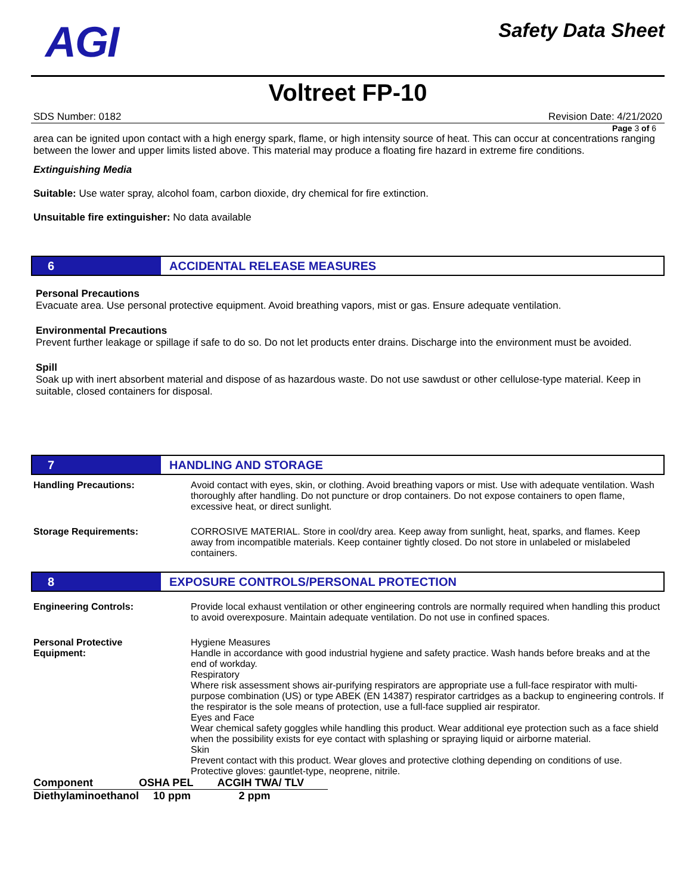AGI
Safety Data Sheet
Voltreet FP-10
SDS Number: 0182 Revision Date: 4/21/2020
Page 3 of 6
area can be ignited upon contact with a high energy spark, flame, or high intensity source of heat. This can occur at concentrations ranging between the lower and upper limits listed above. This material may produce a floating fire hazard in extreme fire conditions.
Extinguishing Media
Suitable: Use water spray, alcohol foam, carbon dioxide, dry chemical for fire extinction.
Unsuitable fire extinguisher: No data available
6 ACCIDENTAL RELEASE MEASURES
Personal Precautions
Evacuate area. Use personal protective equipment. Avoid breathing vapors, mist or gas. Ensure adequate ventilation.
Environmental Precautions
Prevent further leakage or spillage if safe to do so. Do not let products enter drains. Discharge into the environment must be avoided.
Spill
Soak up with inert absorbent material and dispose of as hazardous waste. Do not use sawdust or other cellulose-type material. Keep in suitable, closed containers for disposal.
7 HANDLING AND STORAGE
Handling Precautions: Avoid contact with eyes, skin, or clothing. Avoid breathing vapors or mist. Use with adequate ventilation. Wash thoroughly after handling. Do not puncture or drop containers. Do not expose containers to open flame, excessive heat, or direct sunlight.
Storage Requirements: CORROSIVE MATERIAL. Store in cool/dry area. Keep away from sunlight, heat, sparks, and flames. Keep away from incompatible materials. Keep container tightly closed. Do not store in unlabeled or mislabeled containers.
8 EXPOSURE CONTROLS/PERSONAL PROTECTION
Engineering Controls: Provide local exhaust ventilation or other engineering controls are normally required when handling this product to avoid overexposure. Maintain adequate ventilation. Do not use in confined spaces.
Personal Protective
Equipment:
Hygiene Measures
Handle in accordance with good industrial hygiene and safety practice. Wash hands before breaks and at the end of workday.
Respiratory
Where risk assessment shows air-purifying respirators are appropriate use a full-face respirator with multi-purpose combination (US) or type ABEK (EN 14387) respirator cartridges as a backup to engineering controls. If the respirator is the sole means of protection, use a full-face supplied air respirator.
Eyes and Face
Wear chemical safety goggles while handling this product. Wear additional eye protection such as a face shield when the possibility exists for eye contact with splashing or spraying liquid or airborne material.
Skin
Prevent contact with this product. Wear gloves and protective clothing depending on conditions of use. Protective gloves: gauntlet-type, neoprene, nitrile.
| Component | OSHA PEL | ACGIH TWA/ TLV |
| --- | --- | --- |
| Diethylaminoethanol | 10 ppm | 2 ppm |